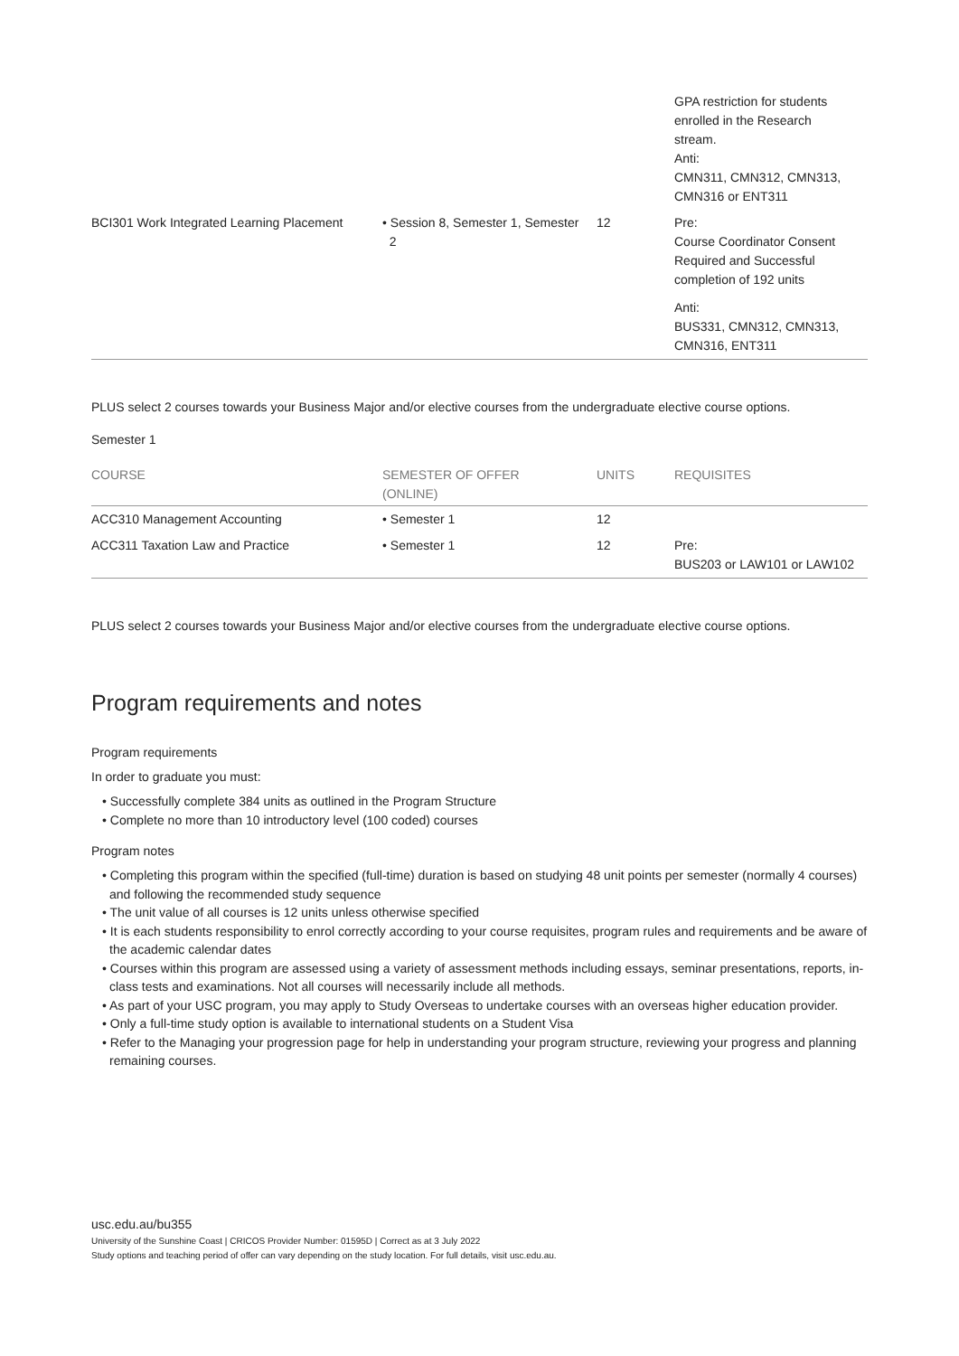| | | | GPA restriction for students enrolled in the Research stream. Anti: CMN311, CMN312, CMN313, CMN316 or ENT311 |
| BCI301 Work Integrated Learning Placement | • Session 8, Semester 1, Semester 2 | 12 | Pre: Course Coordinator Consent Required and Successful completion of 192 units Anti: BUS331, CMN312, CMN313, CMN316, ENT311 |
PLUS select 2 courses towards your Business Major and/or elective courses from the undergraduate elective course options.
Semester 1
| COURSE | SEMESTER OF OFFER (ONLINE) | UNITS | REQUISITES |
| --- | --- | --- | --- |
| ACC310 Management Accounting | • Semester 1 | 12 | |
| ACC311 Taxation Law and Practice | • Semester 1 | 12 | Pre: BUS203 or LAW101 or LAW102 |
PLUS select 2 courses towards your Business Major and/or elective courses from the undergraduate elective course options.
Program requirements and notes
Program requirements
In order to graduate you must:
• Successfully complete 384 units as outlined in the Program Structure
• Complete no more than 10 introductory level (100 coded) courses
Program notes
• Completing this program within the specified (full-time) duration is based on studying 48 unit points per semester (normally 4 courses) and following the recommended study sequence
• The unit value of all courses is 12 units unless otherwise specified
• It is each students responsibility to enrol correctly according to your course requisites, program rules and requirements and be aware of the academic calendar dates
• Courses within this program are assessed using a variety of assessment methods including essays, seminar presentations, reports, in-class tests and examinations. Not all courses will necessarily include all methods.
• As part of your USC program, you may apply to Study Overseas to undertake courses with an overseas higher education provider.
• Only a full-time study option is available to international students on a Student Visa
• Refer to the Managing your progression page for help in understanding your program structure, reviewing your progress and planning remaining courses.
usc.edu.au/bu355
University of the Sunshine Coast | CRICOS Provider Number: 01595D | Correct as at 3 July 2022
Study options and teaching period of offer can vary depending on the study location. For full details, visit usc.edu.au.